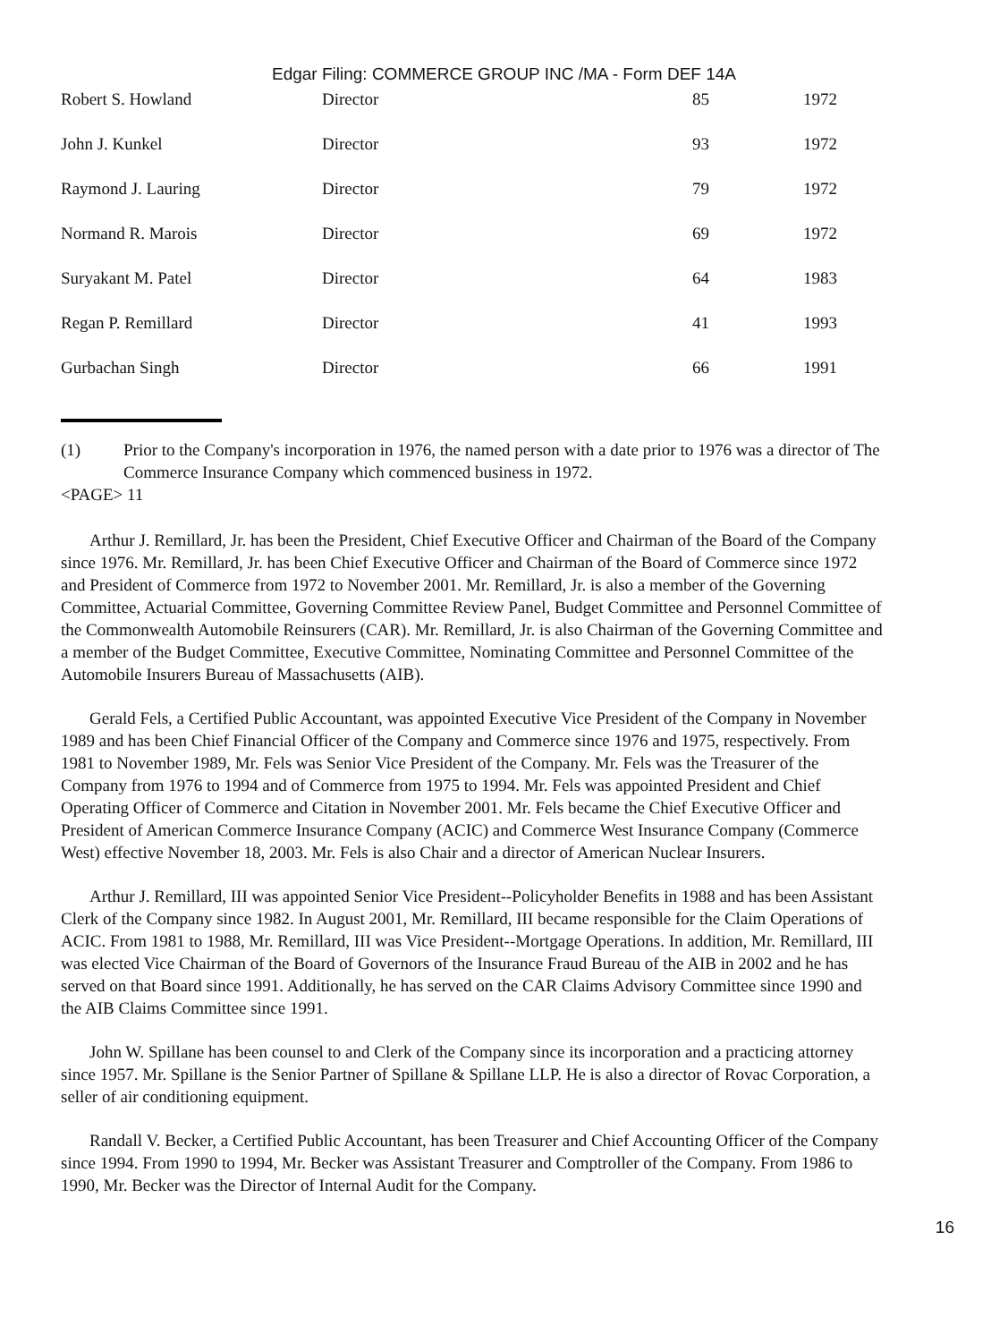Edgar Filing: COMMERCE GROUP INC /MA - Form DEF 14A
| Robert S. Howland | Director | 85 | 1972 |
| John J. Kunkel | Director | 93 | 1972 |
| Raymond J. Lauring | Director | 79 | 1972 |
| Normand R. Marois | Director | 69 | 1972 |
| Suryakant M. Patel | Director | 64 | 1983 |
| Regan P. Remillard | Director | 41 | 1993 |
| Gurbachan Singh | Director | 66 | 1991 |
(1) Prior to the Company's incorporation in 1976, the named person with a date prior to 1976 was a director of The Commerce Insurance Company which commenced business in 1972.
<PAGE> 11
Arthur J. Remillard, Jr. has been the President, Chief Executive Officer and Chairman of the Board of the Company since 1976. Mr. Remillard, Jr. has been Chief Executive Officer and Chairman of the Board of Commerce since 1972 and President of Commerce from 1972 to November 2001. Mr. Remillard, Jr. is also a member of the Governing Committee, Actuarial Committee, Governing Committee Review Panel, Budget Committee and Personnel Committee of the Commonwealth Automobile Reinsurers (CAR). Mr. Remillard, Jr. is also Chairman of the Governing Committee and a member of the Budget Committee, Executive Committee, Nominating Committee and Personnel Committee of the Automobile Insurers Bureau of Massachusetts (AIB).
Gerald Fels, a Certified Public Accountant, was appointed Executive Vice President of the Company in November 1989 and has been Chief Financial Officer of the Company and Commerce since 1976 and 1975, respectively. From 1981 to November 1989, Mr. Fels was Senior Vice President of the Company. Mr. Fels was the Treasurer of the Company from 1976 to 1994 and of Commerce from 1975 to 1994. Mr. Fels was appointed President and Chief Operating Officer of Commerce and Citation in November 2001. Mr. Fels became the Chief Executive Officer and President of American Commerce Insurance Company (ACIC) and Commerce West Insurance Company (Commerce West) effective November 18, 2003. Mr. Fels is also Chair and a director of American Nuclear Insurers.
Arthur J. Remillard, III was appointed Senior Vice President--Policyholder Benefits in 1988 and has been Assistant Clerk of the Company since 1982. In August 2001, Mr. Remillard, III became responsible for the Claim Operations of ACIC. From 1981 to 1988, Mr. Remillard, III was Vice President--Mortgage Operations. In addition, Mr. Remillard, III was elected Vice Chairman of the Board of Governors of the Insurance Fraud Bureau of the AIB in 2002 and he has served on that Board since 1991. Additionally, he has served on the CAR Claims Advisory Committee since 1990 and the AIB Claims Committee since 1991.
John W. Spillane has been counsel to and Clerk of the Company since its incorporation and a practicing attorney since 1957. Mr. Spillane is the Senior Partner of Spillane & Spillane LLP. He is also a director of Rovac Corporation, a seller of air conditioning equipment.
Randall V. Becker, a Certified Public Accountant, has been Treasurer and Chief Accounting Officer of the Company since 1994. From 1990 to 1994, Mr. Becker was Assistant Treasurer and Comptroller of the Company. From 1986 to 1990, Mr. Becker was the Director of Internal Audit for the Company.
16